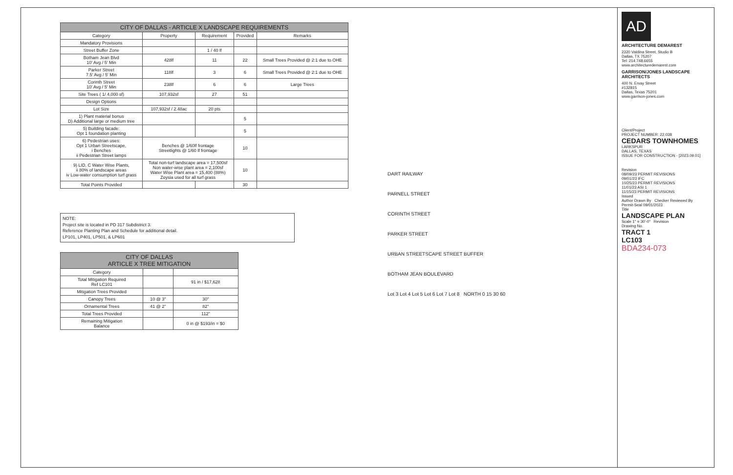| CITY OF DALLAS - ARTICLE X LANDSCAPE REQUIREMENTS | | | | |
| --- | --- | --- | --- | --- |
| Category | Property | Requirement | Provided | Remarks |
| Mandatory Provisions | | | | |
| Street Buffer Zone | | 1 / 40 lf | | |
| Botham Jean Blvd 10' Avg / 5' Min | 428lf | 11 | 22 | Small Trees Provided @ 2:1 due to OHE |
| Parker Street 7.5' Avg / 5' Min | 118lf | 3 | 6 | Small Trees Provided @ 2:1 due to OHE |
| Corinth Street 10' Avg / 5' Min | 238lf | 6 | 6 | Large Trees |
| Site Trees ( 1/ 4,000 sf) | 107,932sf | 27 | 51 | |
| Design Options | | | | |
| Lot Size | 107,932sf / 2.48ac | 20 pts | | |
| 1) Plant material bonus D) Additional large or medium tree | | | 5 | |
| 5) Building facade: Opt 1 foundation planting | | | 5 | |
| 6) Pedestrian uses: Opt 1 Urban Streetscape, i Benches ii Pedestrian Street lamps | Benches @ 1/60lf frontage Streetlights @ 1/60 lf frontage | | 10 | |
| 9) LID, C Water Wise Plants, ii 80% of landscape areas iv Low-water consumption turf grass | Total non-turf landscape area = 17,500sf Non water-wise plant area = 2,100sf Water Wise Plant area = 15,400 (88%) Zoysia used for all turf grass | | 10 | |
| Total Points Provided | | | 30 | |
NOTE:
Project site is located in PD 317 Subdistrict 3.
Reference Planting Plan and Schedule for additional detail.
LP101, LP401, LP501, & LP601
| CITY OF DALLAS ARTICLE X TREE MITIGATION | | |
| --- | --- | --- |
| Category | | |
| Total Mitigation Required Ref LC101 | | 91 in / $17,628 |
| Mitigation Trees Provided | | |
| Canopy Trees | 10 @ 3" | 30" |
| Ornamental Trees | 41 @ 2" | 82" |
| Total Trees Provided | | 112" |
| Remaining Mitigation Balance | | 0 in @ $193/in = $0 |
DART RAILWAY
PARNELL STREET
CORINTH STREET
PARKER STREET
URBAN STREETSCAPE STREET BUFFER
BOTHAM JEAN BOULEVARD
Lot 3 Lot 4 Lot 5 Lot 6 Lot 7 Lot 8 NORTH 0 15 30 60
AD
ARCHITECTURE DEMAREST
2320 Valdina Street, Studio B
Dallas, TX 75207
Tel: 214.748.6655
www.architecturedemarest.com
GARRISON/JONES LANDSCAPE ARCHITECTS
400 N. Ervay Street
#132815
Dallas, Texas 75201
www.garrison-jones.com
Client/Project
PROJECT NUMBER: 22.038
CEDARS TOWNHOMES
LARKSPUR
DALLAS, TEXAS
ISSUE FOR CONSTRUCTION - [2023.09.01]
Revision
08/09/23 PERMIT REVISIONS
09/01/23 IFC
10/25/23 PERMIT REVISIONS
11/01/23 ASI 1
11/15/23 PERMIT REVISIONS
Issued
Author Drawn By Checker Reviewed By
Permit-Seal 09/01/2023
Title
LANDSCAPE PLAN
Scale 1" = 30'-0" Revision
Drawing No.
TRACT 1
LC103
BDA234-073